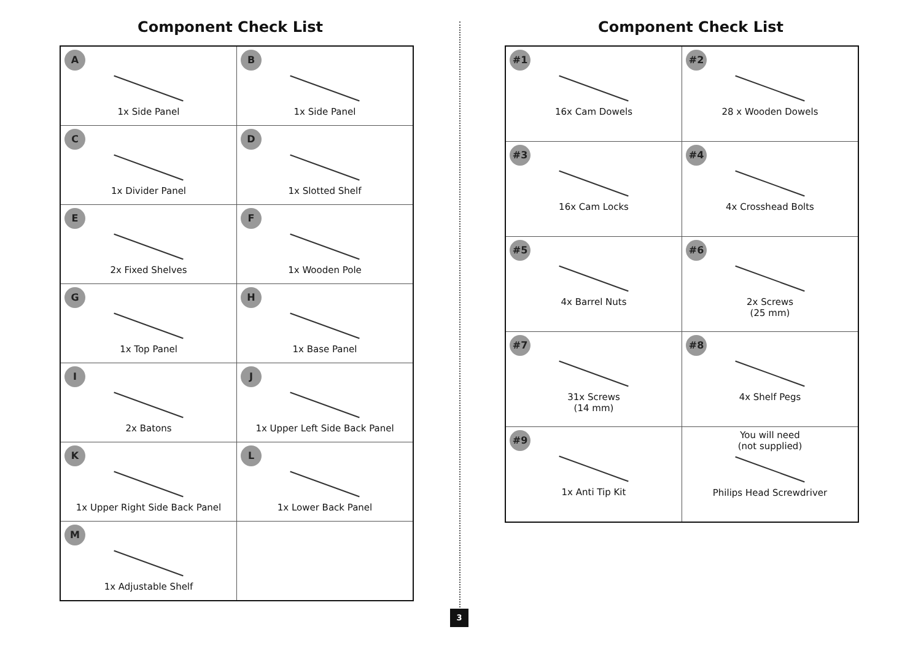Component Check List
| A 1x Side Panel | B 1x Side Panel |
| C 1x Divider Panel | D 1x Slotted Shelf |
| E 2x Fixed Shelves | F 1x Wooden Pole |
| G 1x Top Panel | H 1x Base Panel |
| I 2x Batons | J 1x Upper Left Side Back Panel |
| K 1x Upper Right Side Back Panel | L 1x Lower Back Panel |
| M 1x Adjustable Shelf | |
Component Check List
| #1 16x Cam Dowels | #2 28 x Wooden Dowels |
| #3 16x Cam Locks | #4 4x Crosshead Bolts |
| #5 4x Barrel Nuts | #6 2x Screws (25 mm) |
| #7 31x Screws (14 mm) | #8 4x Shelf Pegs |
| #9 1x Anti Tip Kit | You will need (not supplied) Philips Head Screwdriver |
3